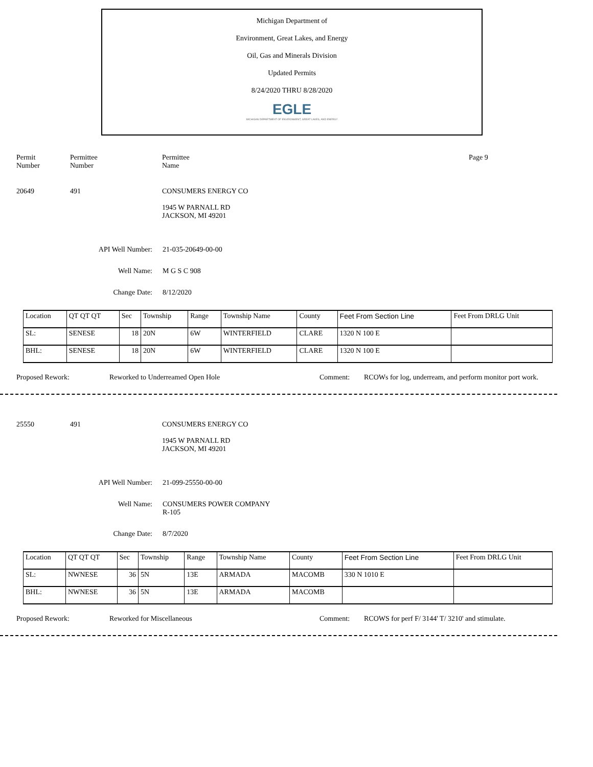Michigan Department of
Environment, Great Lakes, and Energy
Oil, Gas and Minerals Division
Updated Permits
8/24/2020 THRU 8/28/2020
EGLE
MICHIGAN DEPARTMENT OF ENVIRONMENT, GREAT LAKES, AND ENERGY
Permit
Number
Permittee
Number
Permittee
Name
Page 9
20649 491 CONSUMERS ENERGY CO
1945 W PARNALL RD
JACKSON, MI 49201
API Well Number: 21-035-20649-00-00
Well Name: M G S C 908
Change Date: 8/12/2020
| Location | QT QT QT | Sec | Township | Range | Township Name | County | Feet From Section Line | Feet From DRLG Unit |
| SL: | SENESE | 18 | 20N | 6W | WINTERFIELD | CLARE | 1320 N 100 E | |
| BHL: | SENESE | 18 | 20N | 6W | WINTERFIELD | CLARE | 1320 N 100 E | |
Proposed Rework: Reworked to Underreamed Open Hole Comment: RCOWs for log, underream, and perform monitor port work.
25550 491 CONSUMERS ENERGY CO
1945 W PARNALL RD
JACKSON, MI 49201
API Well Number: 21-099-25550-00-00
Well Name: CONSUMERS POWER COMPANY
R-105
Change Date: 8/7/2020
| Location | QT QT QT | Sec | Township | Range | Township Name | County | Feet From Section Line | Feet From DRLG Unit |
| SL: | NWNESE | 36 | 5N | 13E | ARMADA | MACOMB | 330 N 1010 E | |
| BHL: | NWNESE | 36 | 5N | 13E | ARMADA | MACOMB | | |
Proposed Rework: Reworked for Miscellaneous Comment: RCOWS for perf F/ 3144' T/ 3210' and stimulate.